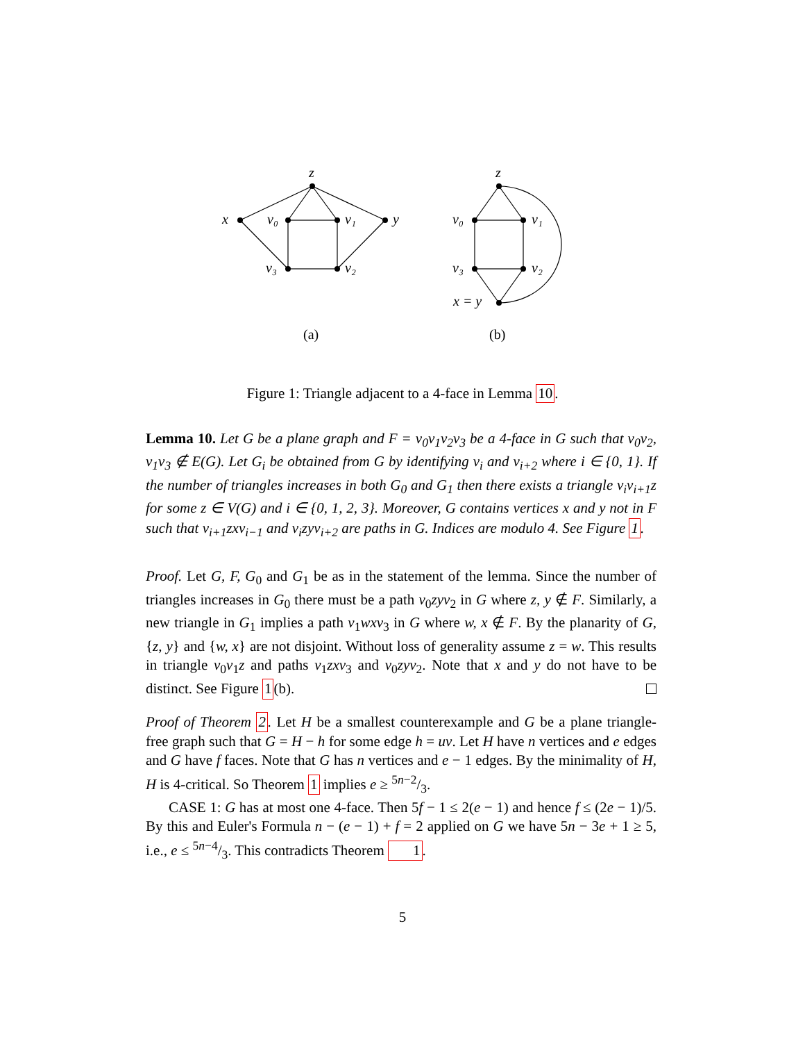z
x
v₀
v₁
y
v₃
v₂
z
v₀
v₁
v₃
v₂
x = y
(a)
(b)
Figure 1: Triangle adjacent to a 4-face in Lemma 10.
Lemma 10. Let G be a plane graph and F = v<sub>0</sub>v<sub>1</sub>v<sub>2</sub>v<sub>3</sub> be a 4-face in G such that v<sub>0</sub>v<sub>2</sub>, v<sub>1</sub>v<sub>3</sub> ∉ E(G). Let G<sub>i</sub> be obtained from G by identifying v<sub>i</sub> and v<sub>i+2</sub> where i ∈ {0, 1}. If the number of triangles increases in both G<sub>0</sub> and G<sub>1</sub> then there exists a triangle v<sub>i</sub>v<sub>i+1</sub>z for some z ∈ V(G) and i ∈ {0, 1, 2, 3}. Moreover, G contains vertices x and y not in F such that v<sub>i+1</sub>zxv<sub>i−1</sub> and v<sub>i</sub>zyv<sub>i+2</sub> are paths in G. Indices are modulo 4. See Figure 1.
Proof. Let G, F, G<sub>0</sub> and G<sub>1</sub> be as in the statement of the lemma. Since the number of triangles increases in G<sub>0</sub> there must be a path v<sub>0</sub>zyv<sub>2</sub> in G where z, y ∉ F. Similarly, a new triangle in G<sub>1</sub> implies a path v<sub>1</sub>wxv<sub>3</sub> in G where w, x ∉ F. By the planarity of G, {z, y} and {w, x} are not disjoint. Without loss of generality assume z = w. This results in triangle v<sub>0</sub>v<sub>1</sub>z and paths v<sub>1</sub>zxv<sub>3</sub> and v<sub>0</sub>zyv<sub>2</sub>. Note that x and y do not have to be distinct. See Figure 1(b).
Proof of Theorem 2. Let H be a smallest counterexample and G be a plane triangle-free graph such that G = H − h for some edge h = uv. Let H have n vertices and e edges and G have f faces. Note that G has n vertices and e − 1 edges. By the minimality of H, H is 4-critical. So Theorem 1 implies e ≥ 5n−2/3.
CASE 1: G has at most one 4-face. Then 5f − 1 ≤ 2(e − 1) and hence f ≤ (2e − 1)/5. By this and Euler's Formula n − (e − 1) + f = 2 applied on G we have 5n − 3e + 1 ≥ 5, i.e., e ≤ 5n−4/3. This contradicts Theorem 1.
5